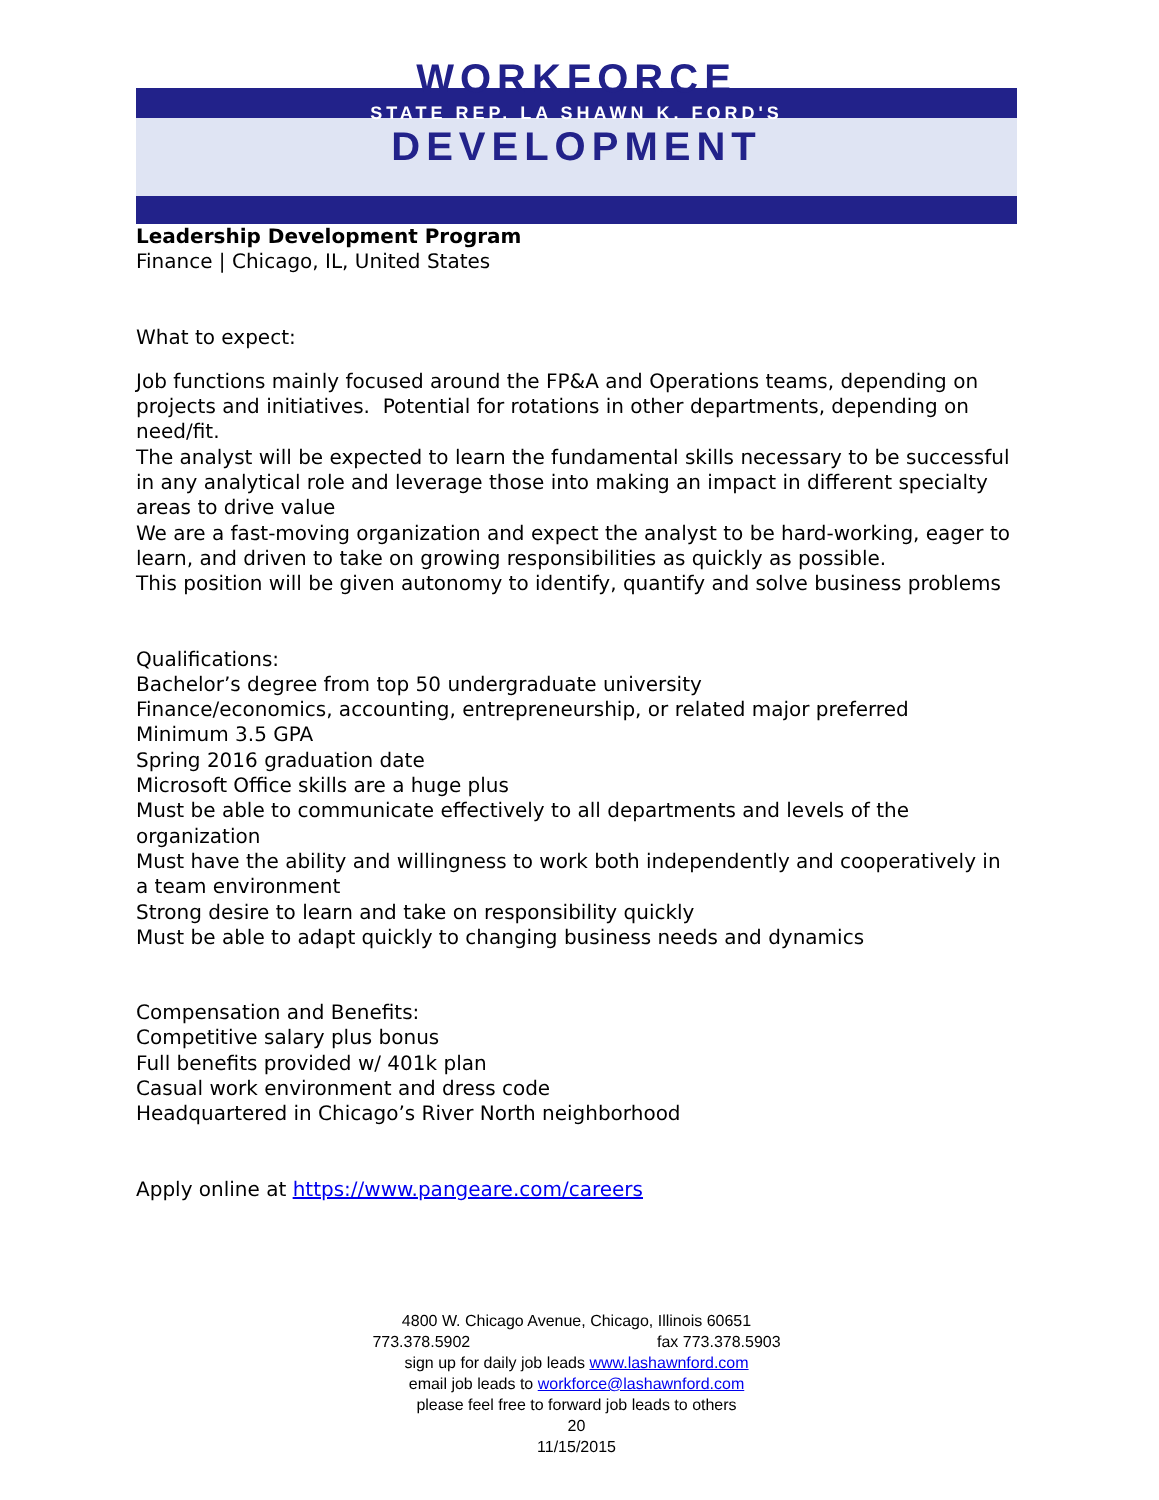WORKFORCE
STATE REP. LA SHAWN K. FORD'S
DEVELOPMENT
Leadership Development Program
Finance | Chicago, IL, United States
What to expect:
Job functions mainly focused around the FP&A and Operations teams, depending on projects and initiatives. Potential for rotations in other departments, depending on need/fit.
The analyst will be expected to learn the fundamental skills necessary to be successful in any analytical role and leverage those into making an impact in different specialty areas to drive value
We are a fast-moving organization and expect the analyst to be hard-working, eager to learn, and driven to take on growing responsibilities as quickly as possible.
This position will be given autonomy to identify, quantify and solve business problems
Qualifications:
Bachelor’s degree from top 50 undergraduate university
Finance/economics, accounting, entrepreneurship, or related major preferred
Minimum 3.5 GPA
Spring 2016 graduation date
Microsoft Office skills are a huge plus
Must be able to communicate effectively to all departments and levels of the organization
Must have the ability and willingness to work both independently and cooperatively in a team environment
Strong desire to learn and take on responsibility quickly
Must be able to adapt quickly to changing business needs and dynamics
Compensation and Benefits:
Competitive salary plus bonus
Full benefits provided w/ 401k plan
Casual work environment and dress code
Headquartered in Chicago’s River North neighborhood
Apply online at https://www.pangeare.com/careers
4800 W. Chicago Avenue, Chicago, Illinois 60651
773.378.5902 fax 773.378.5903
sign up for daily job leads www.lashawnford.com
email job leads to workforce@lashawnford.com
please feel free to forward job leads to others
20
11/15/2015